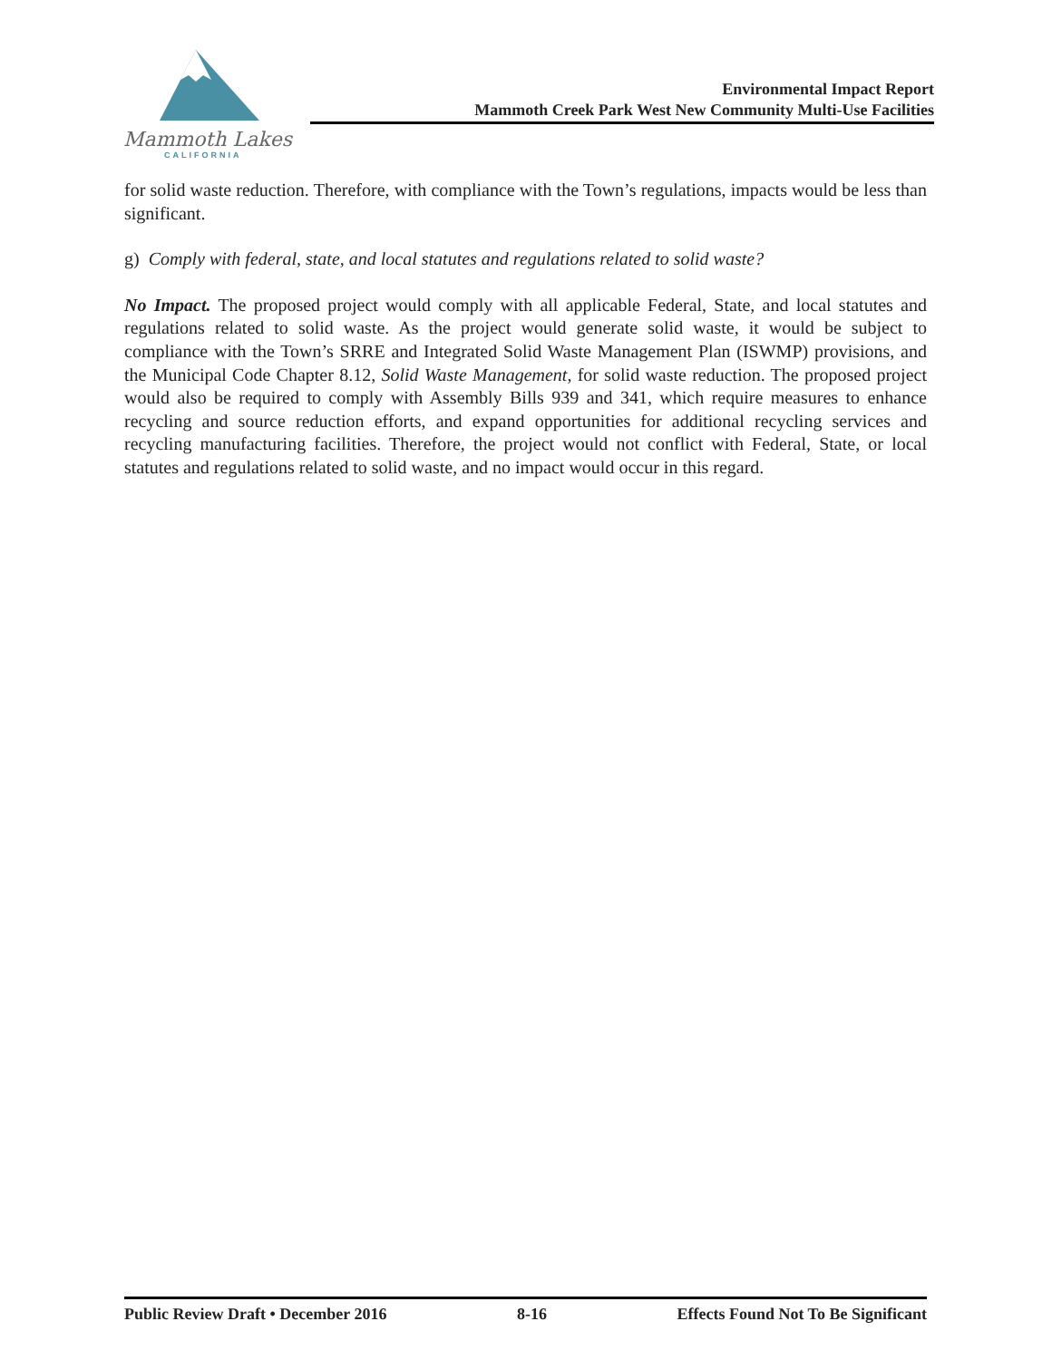Mammoth Lakes
CALIFORNIA
Environmental Impact Report
Mammoth Creek Park West New Community Multi-Use Facilities
for solid waste reduction. Therefore, with compliance with the Town’s regulations, impacts would be less than significant.
g) Comply with federal, state, and local statutes and regulations related to solid waste?
No Impact. The proposed project would comply with all applicable Federal, State, and local statutes and regulations related to solid waste. As the project would generate solid waste, it would be subject to compliance with the Town’s SRRE and Integrated Solid Waste Management Plan (ISWMP) provisions, and the Municipal Code Chapter 8.12, Solid Waste Management, for solid waste reduction. The proposed project would also be required to comply with Assembly Bills 939 and 341, which require measures to enhance recycling and source reduction efforts, and expand opportunities for additional recycling services and recycling manufacturing facilities. Therefore, the project would not conflict with Federal, State, or local statutes and regulations related to solid waste, and no impact would occur in this regard.
Public Review Draft • December 2016 8-16 Effects Found Not To Be Significant